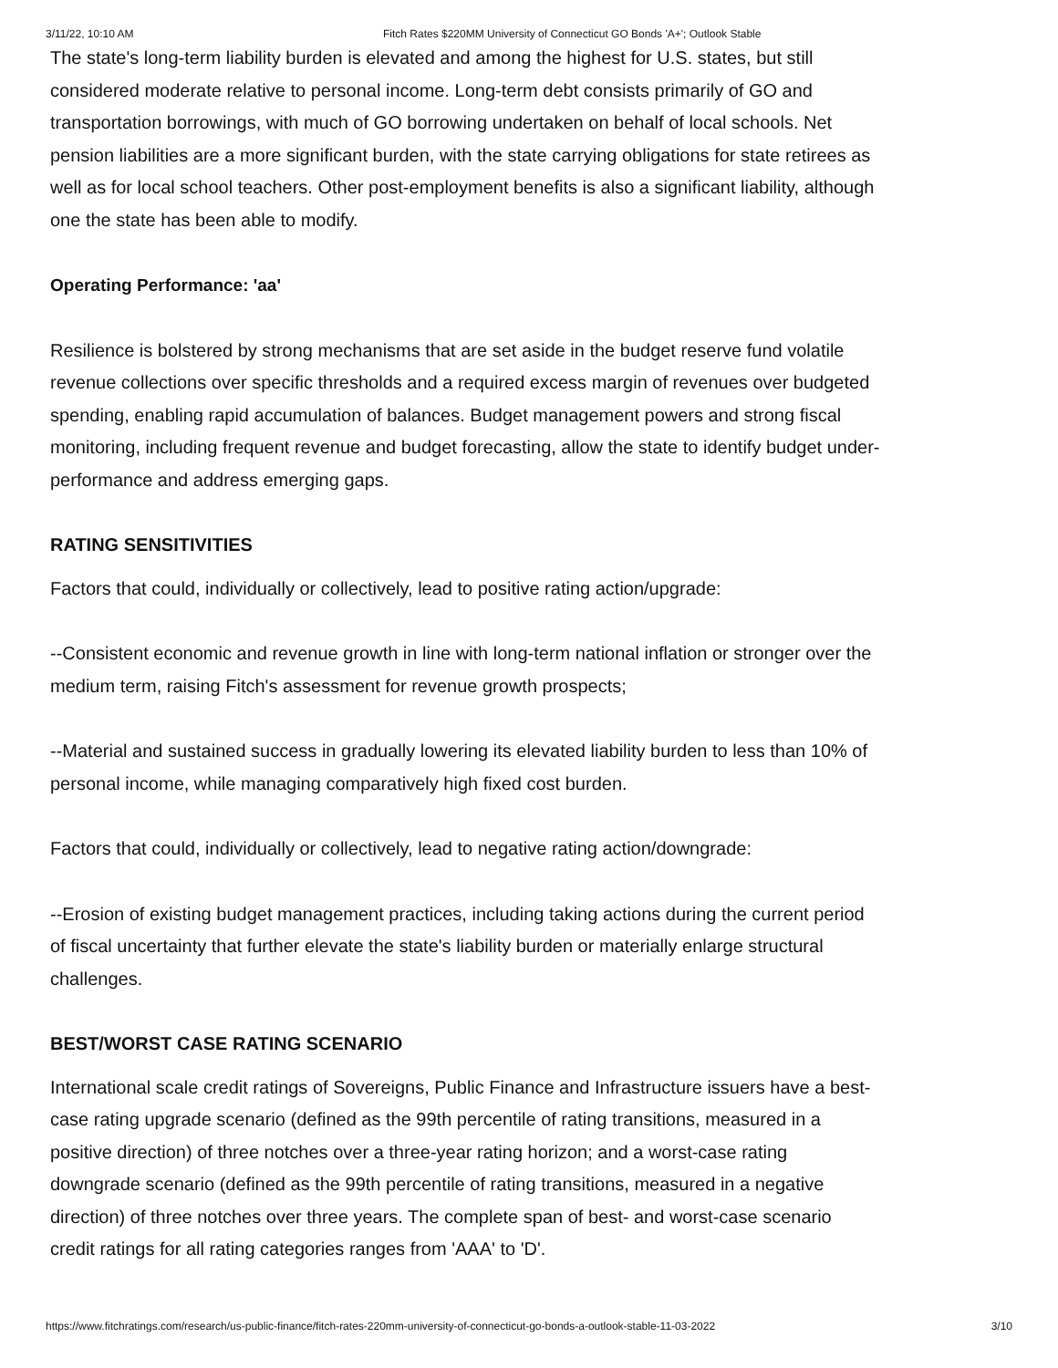3/11/22, 10:10 AM Fitch Rates $220MM University of Connecticut GO Bonds 'A+'; Outlook Stable
The state's long-term liability burden is elevated and among the highest for U.S. states, but still considered moderate relative to personal income. Long-term debt consists primarily of GO and transportation borrowings, with much of GO borrowing undertaken on behalf of local schools. Net pension liabilities are a more significant burden, with the state carrying obligations for state retirees as well as for local school teachers. Other post-employment benefits is also a significant liability, although one the state has been able to modify.
Operating Performance: 'aa'
Resilience is bolstered by strong mechanisms that are set aside in the budget reserve fund volatile revenue collections over specific thresholds and a required excess margin of revenues over budgeted spending, enabling rapid accumulation of balances. Budget management powers and strong fiscal monitoring, including frequent revenue and budget forecasting, allow the state to identify budget under-performance and address emerging gaps.
RATING SENSITIVITIES
Factors that could, individually or collectively, lead to positive rating action/upgrade:
--Consistent economic and revenue growth in line with long-term national inflation or stronger over the medium term, raising Fitch's assessment for revenue growth prospects;
--Material and sustained success in gradually lowering its elevated liability burden to less than 10% of personal income, while managing comparatively high fixed cost burden.
Factors that could, individually or collectively, lead to negative rating action/downgrade:
--Erosion of existing budget management practices, including taking actions during the current period of fiscal uncertainty that further elevate the state's liability burden or materially enlarge structural challenges.
BEST/WORST CASE RATING SCENARIO
International scale credit ratings of Sovereigns, Public Finance and Infrastructure issuers have a best-case rating upgrade scenario (defined as the 99th percentile of rating transitions, measured in a positive direction) of three notches over a three-year rating horizon; and a worst-case rating downgrade scenario (defined as the 99th percentile of rating transitions, measured in a negative direction) of three notches over three years. The complete span of best- and worst-case scenario credit ratings for all rating categories ranges from 'AAA' to 'D'.
https://www.fitchratings.com/research/us-public-finance/fitch-rates-220mm-university-of-connecticut-go-bonds-a-outlook-stable-11-03-2022 3/10